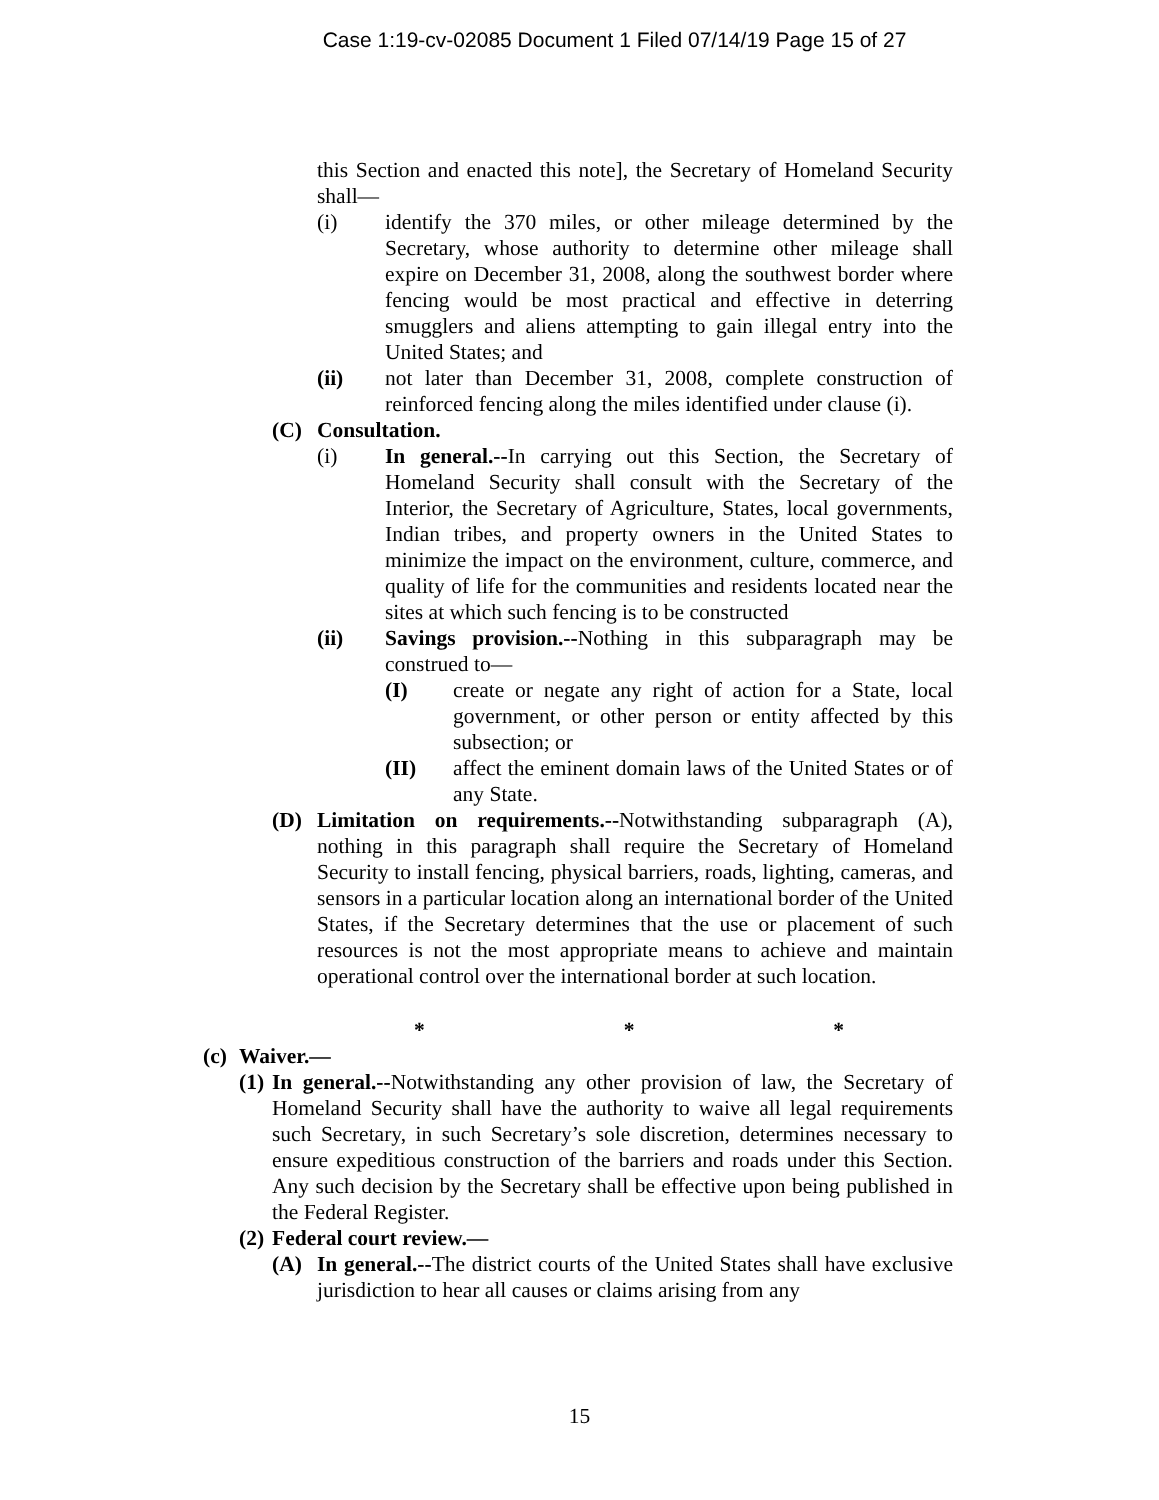Case 1:19-cv-02085 Document 1 Filed 07/14/19 Page 15 of 27
this Section and enacted this note], the Secretary of Homeland Security shall—
(i) identify the 370 miles, or other mileage determined by the Secretary, whose authority to determine other mileage shall expire on December 31, 2008, along the southwest border where fencing would be most practical and effective in deterring smugglers and aliens attempting to gain illegal entry into the United States; and
(ii) not later than December 31, 2008, complete construction of reinforced fencing along the miles identified under clause (i).
(C) Consultation.
(i) In general.--In carrying out this Section, the Secretary of Homeland Security shall consult with the Secretary of the Interior, the Secretary of Agriculture, States, local governments, Indian tribes, and property owners in the United States to minimize the impact on the environment, culture, commerce, and quality of life for the communities and residents located near the sites at which such fencing is to be constructed
(ii) Savings provision.--Nothing in this subparagraph may be construed to—
(I) create or negate any right of action for a State, local government, or other person or entity affected by this subsection; or
(II) affect the eminent domain laws of the United States or of any State.
(D) Limitation on requirements.--Notwithstanding subparagraph (A), nothing in this paragraph shall require the Secretary of Homeland Security to install fencing, physical barriers, roads, lighting, cameras, and sensors in a particular location along an international border of the United States, if the Secretary determines that the use or placement of such resources is not the most appropriate means to achieve and maintain operational control over the international border at such location.
* * *
(c) Waiver.—
(1) In general.--Notwithstanding any other provision of law, the Secretary of Homeland Security shall have the authority to waive all legal requirements such Secretary, in such Secretary’s sole discretion, determines necessary to ensure expeditious construction of the barriers and roads under this Section. Any such decision by the Secretary shall be effective upon being published in the Federal Register.
(2) Federal court review.—
(A) In general.--The district courts of the United States shall have exclusive jurisdiction to hear all causes or claims arising from any
15